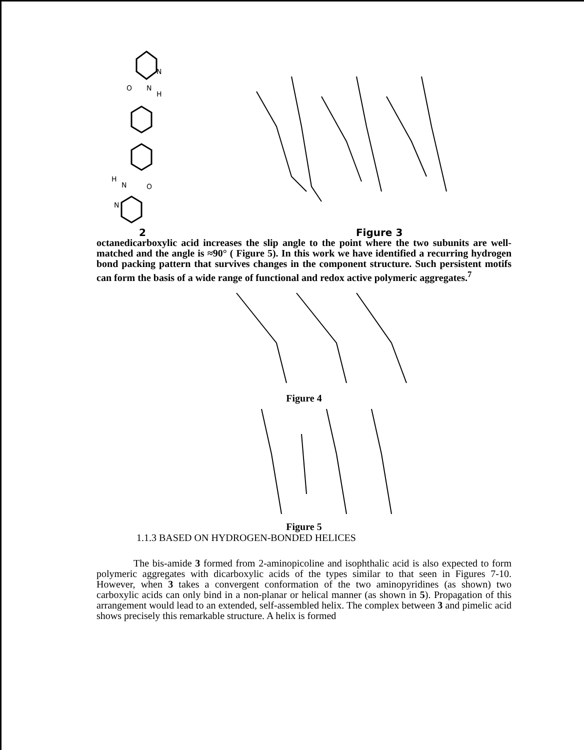N
O
N
H
H
N
O
N
2 Figure 3
octanedicarboxylic acid increases the slip angle to the point where the two subunits are well-matched and the angle is ≈90° ( Figure 5). In this work we have identified a recurring hydrogen bond packing pattern that survives changes in the component structure. Such persistent motifs can form the basis of a wide range of functional and redox active polymeric aggregates.<sup>7</sup>
Figure 4
Figure 5
1.1.3 BASED ON HYDROGEN-BONDED HELICES
The bis-amide 3 formed from 2-aminopicoline and isophthalic acid is also expected to form polymeric aggregates with dicarboxylic acids of the types similar to that seen in Figures 7-10. However, when 3 takes a convergent conformation of the two aminopyridines (as shown) two carboxylic acids can only bind in a non-planar or helical manner (as shown in 5). Propagation of this arrangement would lead to an extended, self-assembled helix. The complex between 3 and pimelic acid shows precisely this remarkable structure. A helix is formed